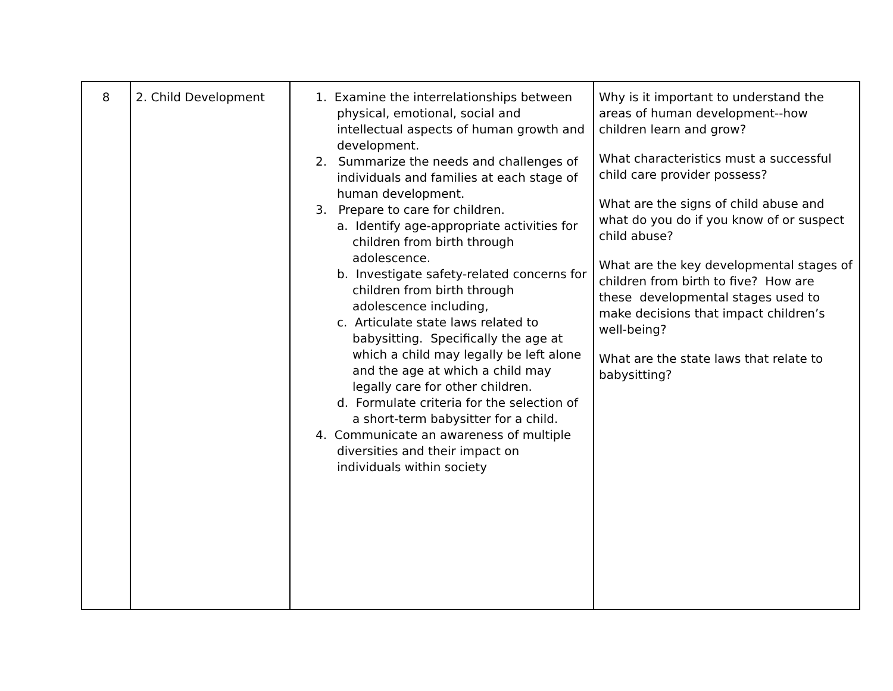| 8 | 2. Child Development | 1. Examine the interrelationships between physical, emotional, social and intellectual aspects of human growth and development. 2. Summarize the needs and challenges of individuals and families at each stage of human development. 3. Prepare to care for children. a. Identify age-appropriate activities for children from birth through adolescence. b. Investigate safety-related concerns for children from birth through adolescence including, c. Articulate state laws related to babysitting. Specifically the age at which a child may legally be left alone and the age at which a child may legally care for other children. d. Formulate criteria for the selection of a short-term babysitter for a child. 4. Communicate an awareness of multiple diversities and their impact on individuals within society | Why is it important to understand the areas of human development--how children learn and grow? What characteristics must a successful child care provider possess? What are the signs of child abuse and what do you do if you know of or suspect child abuse? What are the key developmental stages of children from birth to five? How are these developmental stages used to make decisions that impact children’s well-being? What are the state laws that relate to babysitting? |